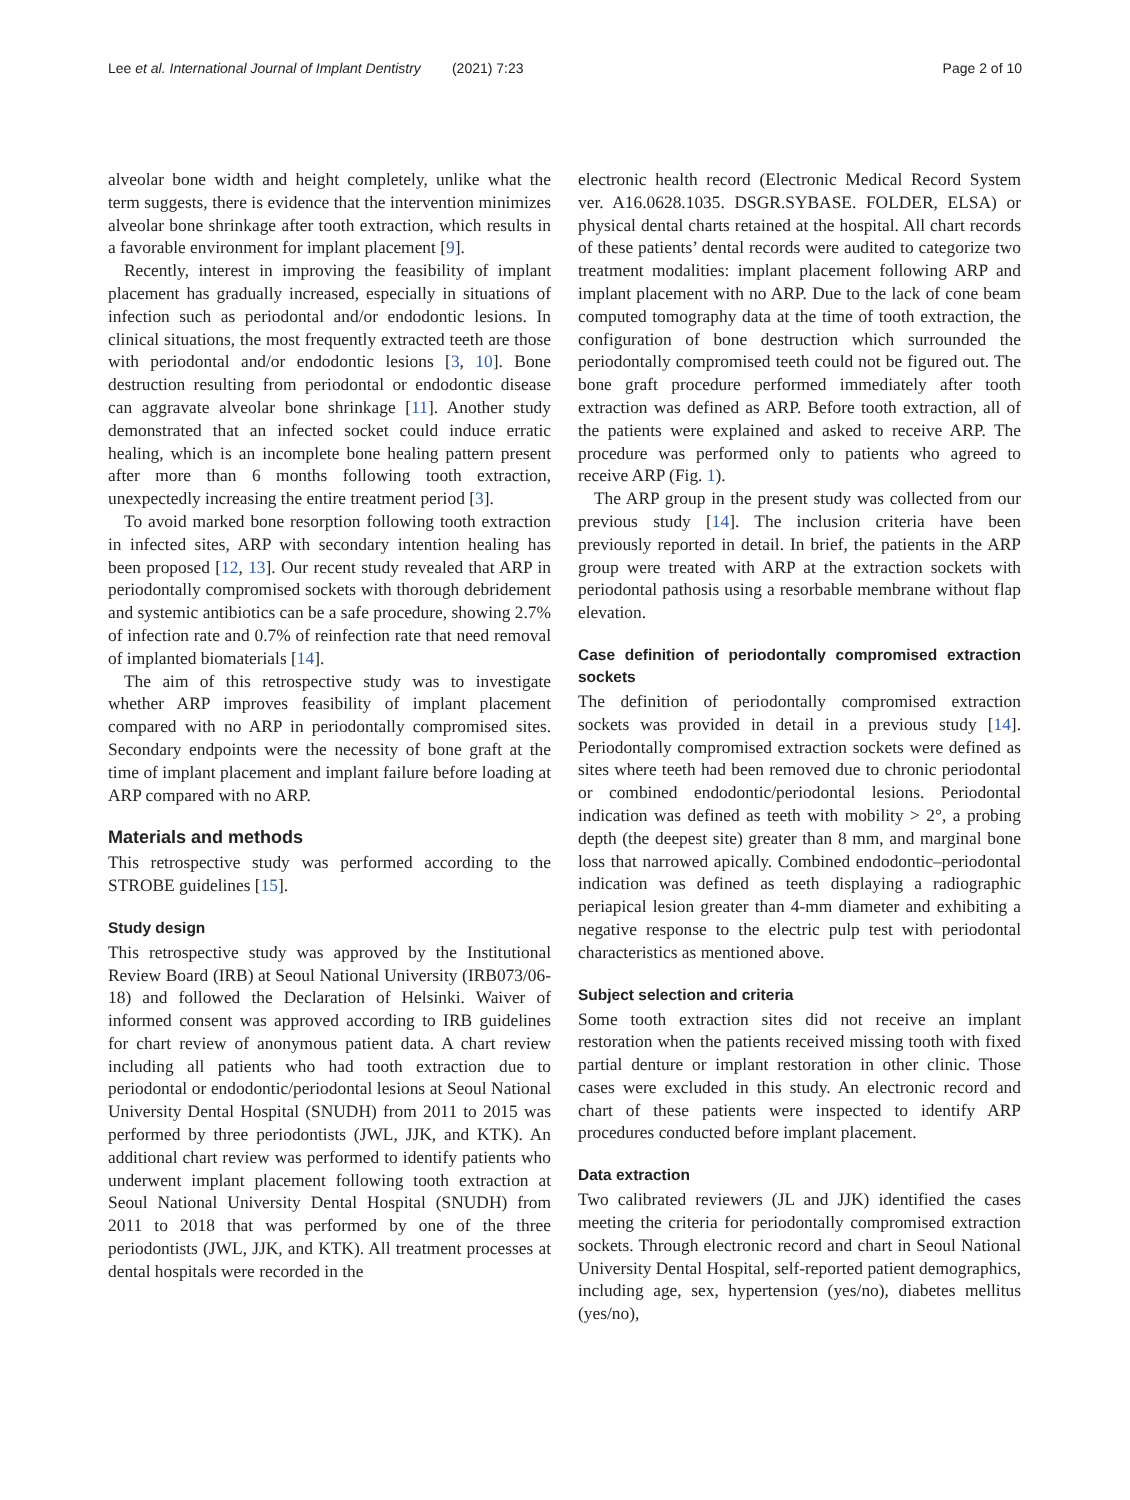Lee et al. International Journal of Implant Dentistry (2021) 7:23 Page 2 of 10
alveolar bone width and height completely, unlike what the term suggests, there is evidence that the intervention minimizes alveolar bone shrinkage after tooth extraction, which results in a favorable environment for implant placement [9].
Recently, interest in improving the feasibility of implant placement has gradually increased, especially in situations of infection such as periodontal and/or endodontic lesions. In clinical situations, the most frequently extracted teeth are those with periodontal and/or endodontic lesions [3, 10]. Bone destruction resulting from periodontal or endodontic disease can aggravate alveolar bone shrinkage [11]. Another study demonstrated that an infected socket could induce erratic healing, which is an incomplete bone healing pattern present after more than 6 months following tooth extraction, unexpectedly increasing the entire treatment period [3].
To avoid marked bone resorption following tooth extraction in infected sites, ARP with secondary intention healing has been proposed [12, 13]. Our recent study revealed that ARP in periodontally compromised sockets with thorough debridement and systemic antibiotics can be a safe procedure, showing 2.7% of infection rate and 0.7% of reinfection rate that need removal of implanted biomaterials [14].
The aim of this retrospective study was to investigate whether ARP improves feasibility of implant placement compared with no ARP in periodontally compromised sites. Secondary endpoints were the necessity of bone graft at the time of implant placement and implant failure before loading at ARP compared with no ARP.
Materials and methods
This retrospective study was performed according to the STROBE guidelines [15].
Study design
This retrospective study was approved by the Institutional Review Board (IRB) at Seoul National University (IRB073/06-18) and followed the Declaration of Helsinki. Waiver of informed consent was approved according to IRB guidelines for chart review of anonymous patient data. A chart review including all patients who had tooth extraction due to periodontal or endodontic/periodontal lesions at Seoul National University Dental Hospital (SNUDH) from 2011 to 2015 was performed by three periodontists (JWL, JJK, and KTK). An additional chart review was performed to identify patients who underwent implant placement following tooth extraction at Seoul National University Dental Hospital (SNUDH) from 2011 to 2018 that was performed by one of the three periodontists (JWL, JJK, and KTK). All treatment processes at dental hospitals were recorded in the
electronic health record (Electronic Medical Record System ver. A16.0628.1035. DSGR.SYBASE. FOLDER, ELSA) or physical dental charts retained at the hospital. All chart records of these patients’ dental records were audited to categorize two treatment modalities: implant placement following ARP and implant placement with no ARP. Due to the lack of cone beam computed tomography data at the time of tooth extraction, the configuration of bone destruction which surrounded the periodontally compromised teeth could not be figured out. The bone graft procedure performed immediately after tooth extraction was defined as ARP. Before tooth extraction, all of the patients were explained and asked to receive ARP. The procedure was performed only to patients who agreed to receive ARP (Fig. 1).
The ARP group in the present study was collected from our previous study [14]. The inclusion criteria have been previously reported in detail. In brief, the patients in the ARP group were treated with ARP at the extraction sockets with periodontal pathosis using a resorbable membrane without flap elevation.
Case definition of periodontally compromised extraction sockets
The definition of periodontally compromised extraction sockets was provided in detail in a previous study [14]. Periodontally compromised extraction sockets were defined as sites where teeth had been removed due to chronic periodontal or combined endodontic/periodontal lesions. Periodontal indication was defined as teeth with mobility > 2°, a probing depth (the deepest site) greater than 8 mm, and marginal bone loss that narrowed apically. Combined endodontic–periodontal indication was defined as teeth displaying a radiographic periapical lesion greater than 4-mm diameter and exhibiting a negative response to the electric pulp test with periodontal characteristics as mentioned above.
Subject selection and criteria
Some tooth extraction sites did not receive an implant restoration when the patients received missing tooth with fixed partial denture or implant restoration in other clinic. Those cases were excluded in this study. An electronic record and chart of these patients were inspected to identify ARP procedures conducted before implant placement.
Data extraction
Two calibrated reviewers (JL and JJK) identified the cases meeting the criteria for periodontally compromised extraction sockets. Through electronic record and chart in Seoul National University Dental Hospital, self-reported patient demographics, including age, sex, hypertension (yes/no), diabetes mellitus (yes/no),